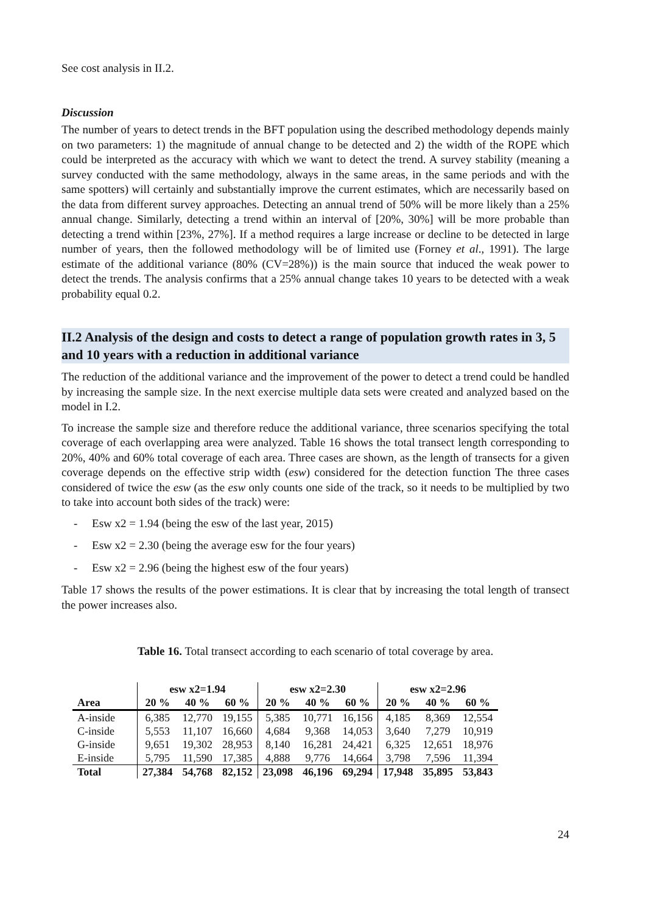See cost analysis in II.2.
Discussion
The number of years to detect trends in the BFT population using the described methodology depends mainly on two parameters: 1) the magnitude of annual change to be detected and 2) the width of the ROPE which could be interpreted as the accuracy with which we want to detect the trend. A survey stability (meaning a survey conducted with the same methodology, always in the same areas, in the same periods and with the same spotters) will certainly and substantially improve the current estimates, which are necessarily based on the data from different survey approaches. Detecting an annual trend of 50% will be more likely than a 25% annual change. Similarly, detecting a trend within an interval of [20%, 30%] will be more probable than detecting a trend within [23%, 27%]. If a method requires a large increase or decline to be detected in large number of years, then the followed methodology will be of limited use (Forney et al., 1991). The large estimate of the additional variance (80% (CV=28%)) is the main source that induced the weak power to detect the trends. The analysis confirms that a 25% annual change takes 10 years to be detected with a weak probability equal 0.2.
II.2 Analysis of the design and costs to detect a range of population growth rates in 3, 5 and 10 years with a reduction in additional variance
The reduction of the additional variance and the improvement of the power to detect a trend could be handled by increasing the sample size. In the next exercise multiple data sets were created and analyzed based on the model in I.2.
To increase the sample size and therefore reduce the additional variance, three scenarios specifying the total coverage of each overlapping area were analyzed. Table 16 shows the total transect length corresponding to 20%, 40% and 60% total coverage of each area. Three cases are shown, as the length of transects for a given coverage depends on the effective strip width (esw) considered for the detection function The three cases considered of twice the esw (as the esw only counts one side of the track, so it needs to be multiplied by two to take into account both sides of the track) were:
- Esw x2 = 1.94 (being the esw of the last year, 2015)
- Esw x2 = 2.30 (being the average esw for the four years)
- Esw x2 = 2.96 (being the highest esw of the four years)
Table 17 shows the results of the power estimations. It is clear that by increasing the total length of transect the power increases also.
Table 16. Total transect according to each scenario of total coverage by area.
| | esw x2=1.94 | | | esw x2=2.30 | | | esw x2=2.96 | | |
| --- | --- | --- | --- | --- | --- | --- | --- | --- | --- |
| Area | 20 % | 40 % | 60 % | 20 % | 40 % | 60 % | 20 % | 40 % | 60 % |
| A-inside | 6,385 | 12,770 | 19,155 | 5,385 | 10,771 | 16,156 | 4,185 | 8,369 | 12,554 |
| C-inside | 5,553 | 11,107 | 16,660 | 4,684 | 9,368 | 14,053 | 3,640 | 7,279 | 10,919 |
| G-inside | 9,651 | 19,302 | 28,953 | 8,140 | 16,281 | 24,421 | 6,325 | 12,651 | 18,976 |
| E-inside | 5,795 | 11,590 | 17,385 | 4,888 | 9,776 | 14,664 | 3,798 | 7,596 | 11,394 |
| Total | 27,384 | 54,768 | 82,152 | 23,098 | 46,196 | 69,294 | 17,948 | 35,895 | 53,843 |
24